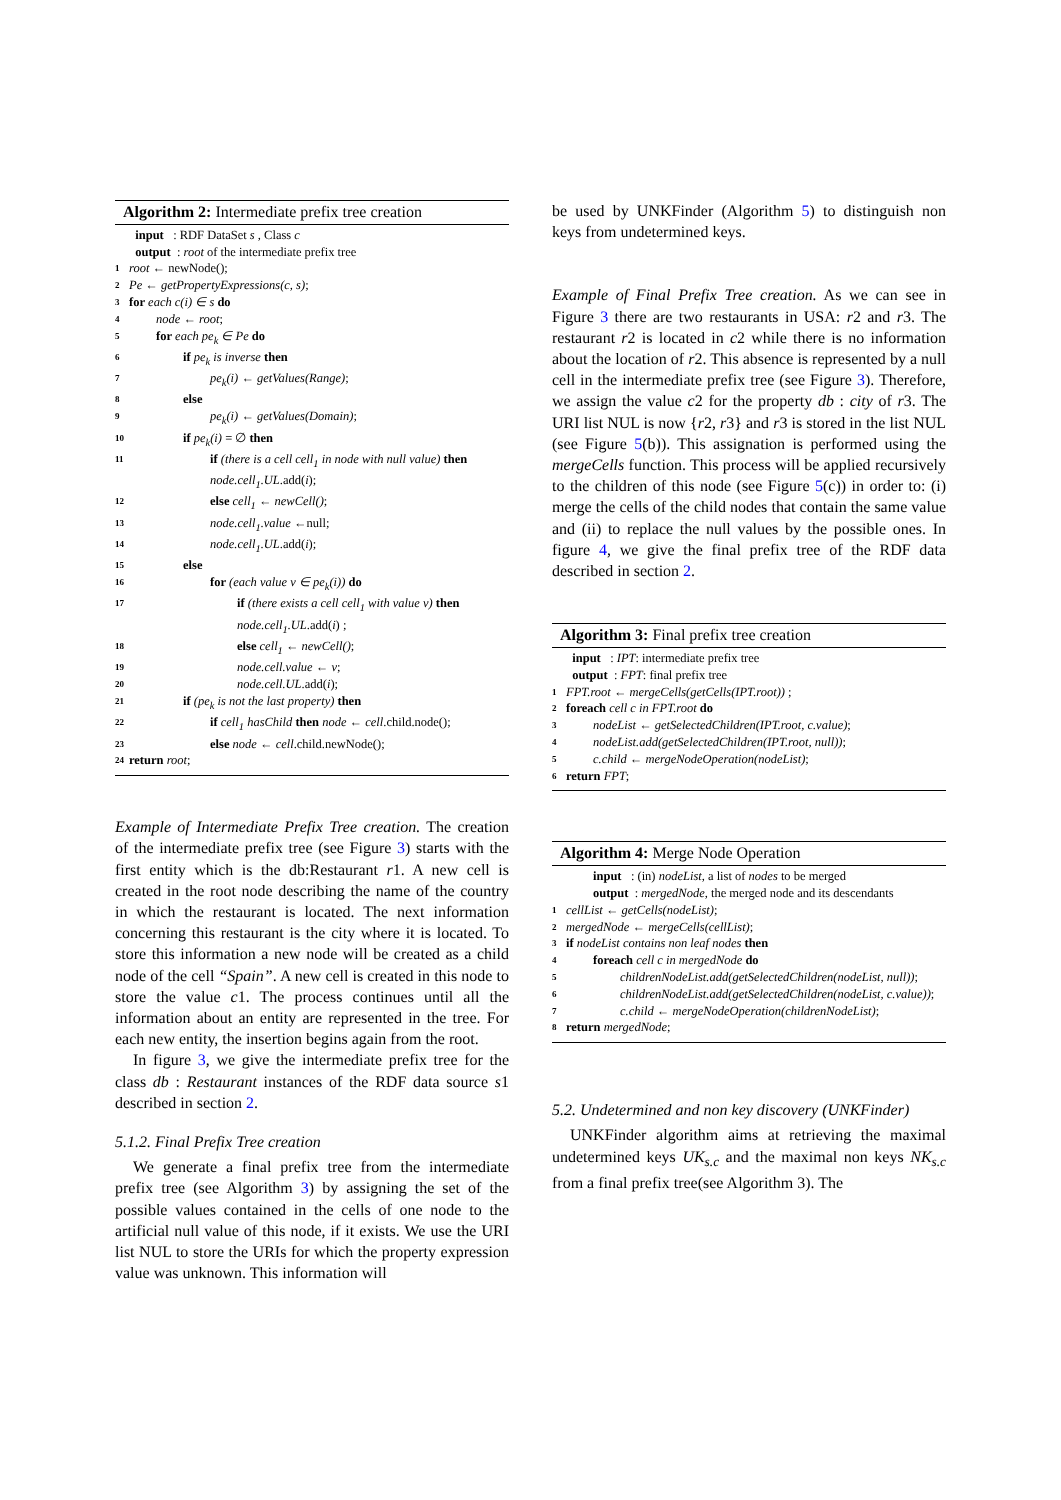Algorithm 2: Intermediate prefix tree creation
input : RDF DataSet s , Class c
output : root of the intermediate prefix tree
1 root ← newNode();
2 Pe ← getPropertyExpressions(c, s);
3 for each c(i) ∈ s do
4 node ← root;
5 for each pe<sub>k</sub> ∈ Pe do
6 if pe<sub>k</sub> is inverse then
7 pe<sub>k</sub>(i) ← getValues(Range);
8 else
9 pe<sub>k</sub>(i) ← getValues(Domain);
10 if pe<sub>k</sub>(i) = ∅ then
11 if (there is a cell cell<sub>1</sub> in node with null value) then node.cell<sub>1</sub>.UL.add(i);
12 else cell<sub>1</sub> ← newCell();
13 node.cell<sub>1</sub>.value ←null;
14 node.cell<sub>1</sub>.UL.add(i);
15 else
16 for (each value v ∈ pe<sub>k</sub>(i)) do
17 if (there exists a cell cell<sub>1</sub> with value v) then node.cell<sub>1</sub>.UL.add(i) ;
18 else cell<sub>1</sub> ← newCell();
19 node.cell.value ← v;
20 node.cell.UL.add(i);
21 if (pe<sub>k</sub> is not the last property) then
22 if cell<sub>1</sub> hasChild then node ← cell.child.node();
23 else node ← cell.child.newNode();
24 return root;
Example of Intermediate Prefix Tree creation. The creation of the intermediate prefix tree (see Figure 3) starts with the first entity which is the db:Restaurant r1. A new cell is created in the root node describing the name of the country in which the restaurant is located. The next information concerning this restaurant is the city where it is located. To store this information a new node will be created as a child node of the cell “Spain”. A new cell is created in this node to store the value c1. The process continues until all the information about an entity are represented in the tree. For each new entity, the insertion begins again from the root.
In figure 3, we give the intermediate prefix tree for the class db : Restaurant instances of the RDF data source s1 described in section 2.
5.1.2. Final Prefix Tree creation
We generate a final prefix tree from the intermediate prefix tree (see Algorithm 3) by assigning the set of the possible values contained in the cells of one node to the artificial null value of this node, if it exists. We use the URI list NUL to store the URIs for which the property expression value was unknown. This information will
be used by UNKFinder (Algorithm 5) to distinguish non keys from undetermined keys.
Example of Final Prefix Tree creation. As we can see in Figure 3 there are two restaurants in USA: r2 and r3. The restaurant r2 is located in c2 while there is no information about the location of r2. This absence is represented by a null cell in the intermediate prefix tree (see Figure 3). Therefore, we assign the value c2 for the property db : city of r3. The URI list NUL is now {r2, r3} and r3 is stored in the list NUL (see Figure 5(b)). This assignation is performed using the mergeCells function. This process will be applied recursively to the children of this node (see Figure 5(c)) in order to: (i) merge the cells of the child nodes that contain the same value and (ii) to replace the null values by the possible ones. In figure 4, we give the final prefix tree of the RDF data described in section 2.
Algorithm 3: Final prefix tree creation
input : IPT: intermediate prefix tree
output : FPT: final prefix tree
1 FPT.root ← mergeCells(getCells(IPT.root)) ;
2 foreach cell c in FPT.root do
3 nodeList ← getSelectedChildren(IPT.root, c.value);
4 nodeList.add(getSelectedChildren(IPT.root, null));
5 c.child ← mergeNodeOperation(nodeList);
6 return FPT;
Algorithm 4: Merge Node Operation
input : (in) nodeList, a list of nodes to be merged
output : mergedNode, the merged node and its descendants
1 cellList ← getCells(nodeList);
2 mergedNode ← mergeCells(cellList);
3 if nodeList contains non leaf nodes then
4 foreach cell c in mergedNode do
5 childrenNodeList.add(getSelectedChildren(nodeList, null));
6 childrenNodeList.add(getSelectedChildren(nodeList, c.value));
7 c.child ← mergeNodeOperation(childrenNodeList);
8 return mergedNode;
5.2. Undetermined and non key discovery (UNKFinder)
UNKFinder algorithm aims at retrieving the maximal undetermined keys UK<sub>s.c</sub> and the maximal non keys NK<sub>s.c</sub> from a final prefix tree(see Algorithm 3). The